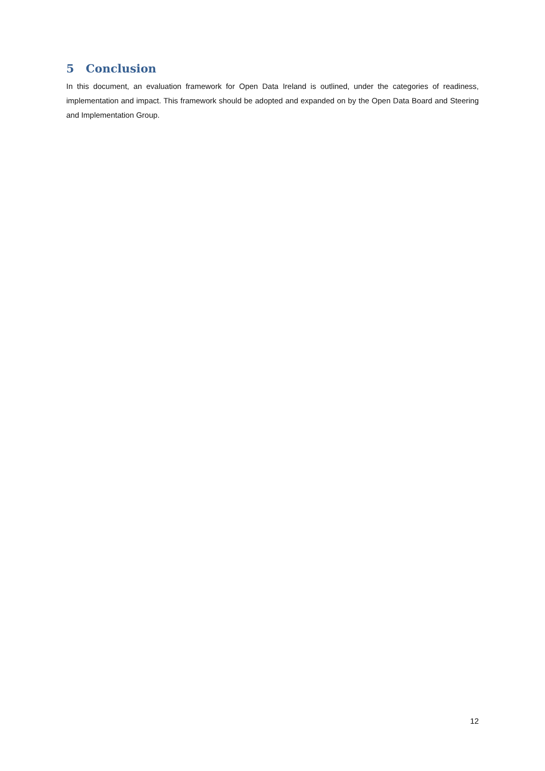5 Conclusion
In this document, an evaluation framework for Open Data Ireland is outlined, under the categories of readiness, implementation and impact. This framework should be adopted and expanded on by the Open Data Board and Steering and Implementation Group.
12